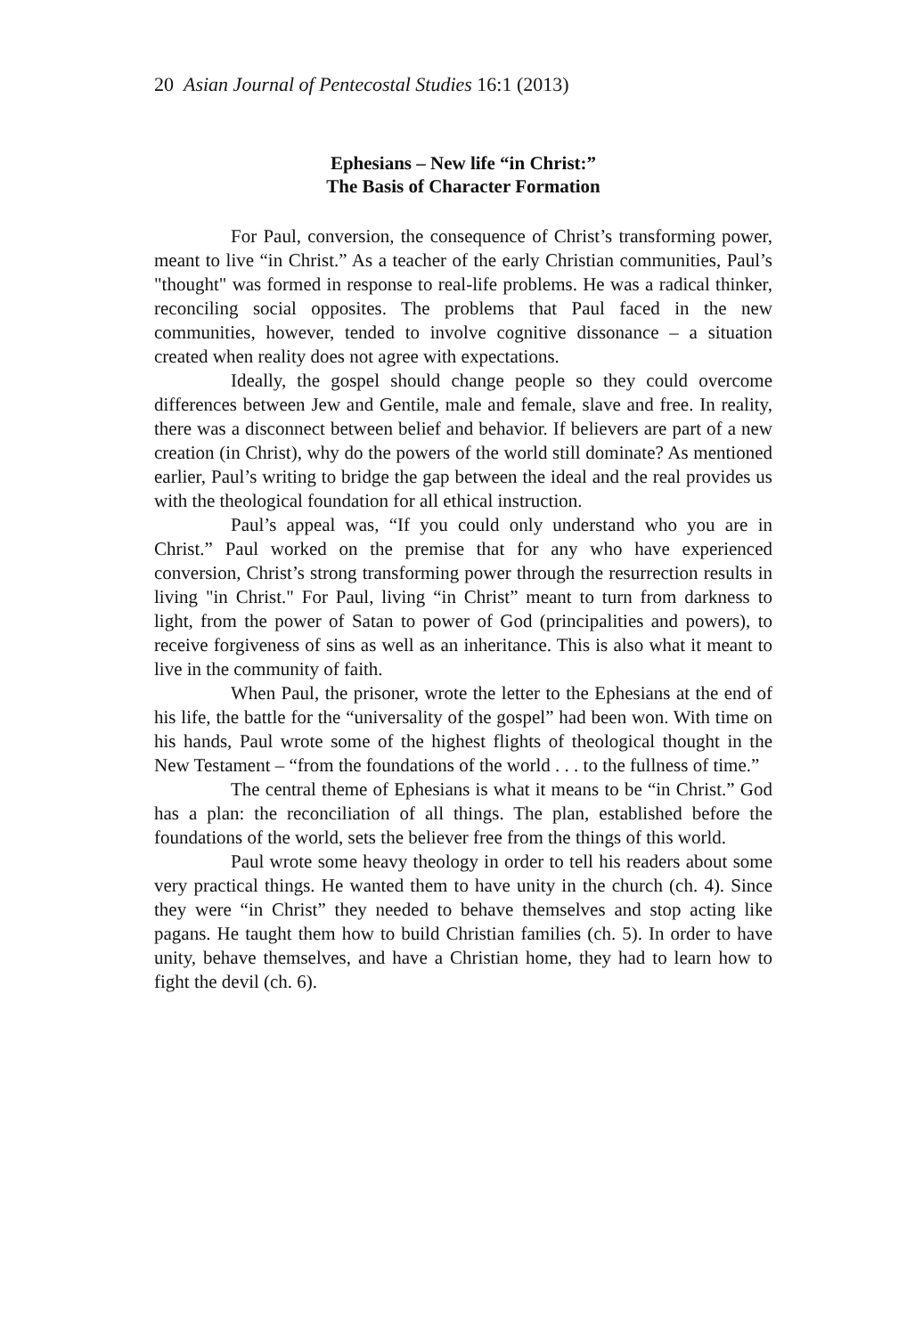20 Asian Journal of Pentecostal Studies 16:1 (2013)
Ephesians – New life “in Christ:”
The Basis of Character Formation
For Paul, conversion, the consequence of Christ’s transforming power, meant to live “in Christ.” As a teacher of the early Christian communities, Paul’s "thought" was formed in response to real-life problems. He was a radical thinker, reconciling social opposites. The problems that Paul faced in the new communities, however, tended to involve cognitive dissonance – a situation created when reality does not agree with expectations.
Ideally, the gospel should change people so they could overcome differences between Jew and Gentile, male and female, slave and free. In reality, there was a disconnect between belief and behavior. If believers are part of a new creation (in Christ), why do the powers of the world still dominate? As mentioned earlier, Paul’s writing to bridge the gap between the ideal and the real provides us with the theological foundation for all ethical instruction.
Paul’s appeal was, “If you could only understand who you are in Christ.” Paul worked on the premise that for any who have experienced conversion, Christ’s strong transforming power through the resurrection results in living "in Christ." For Paul, living “in Christ” meant to turn from darkness to light, from the power of Satan to power of God (principalities and powers), to receive forgiveness of sins as well as an inheritance. This is also what it meant to live in the community of faith.
When Paul, the prisoner, wrote the letter to the Ephesians at the end of his life, the battle for the “universality of the gospel” had been won. With time on his hands, Paul wrote some of the highest flights of theological thought in the New Testament – “from the foundations of the world . . . to the fullness of time.”
The central theme of Ephesians is what it means to be “in Christ.” God has a plan: the reconciliation of all things. The plan, established before the foundations of the world, sets the believer free from the things of this world.
Paul wrote some heavy theology in order to tell his readers about some very practical things. He wanted them to have unity in the church (ch. 4). Since they were “in Christ” they needed to behave themselves and stop acting like pagans. He taught them how to build Christian families (ch. 5). In order to have unity, behave themselves, and have a Christian home, they had to learn how to fight the devil (ch. 6).